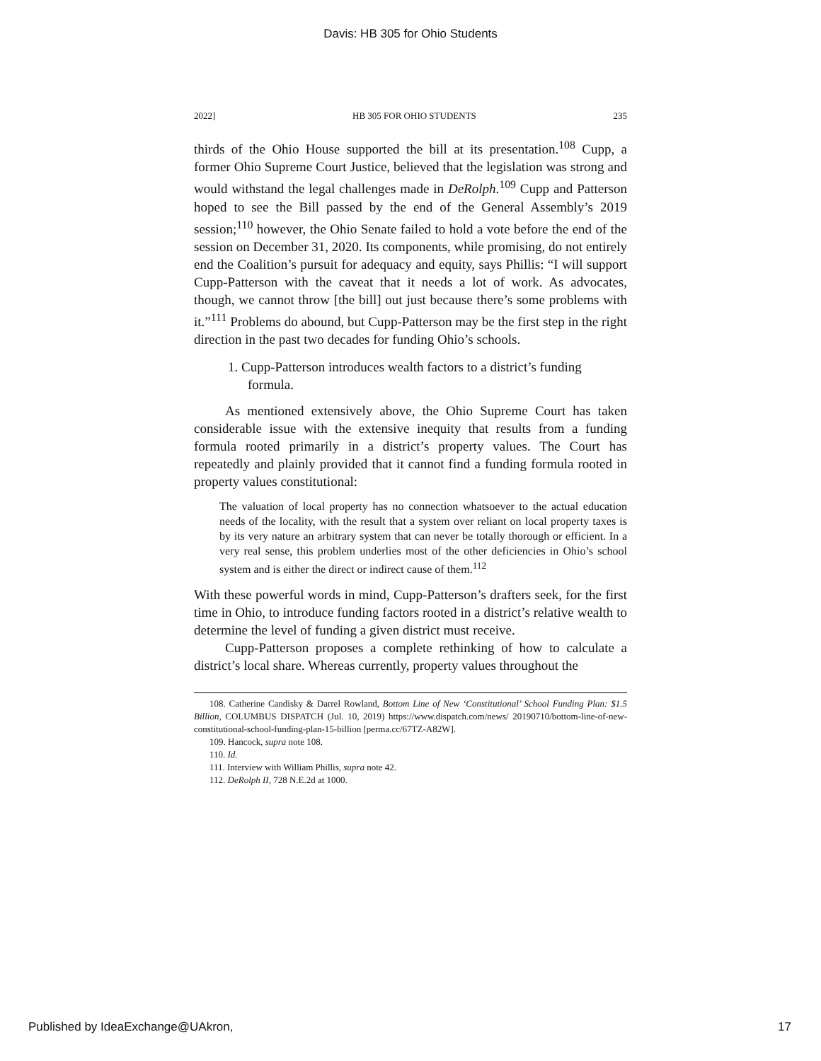Davis: HB 305 for Ohio Students
2022] HB 305 FOR OHIO STUDENTS 235
thirds of the Ohio House supported the bill at its presentation.<sup>108</sup> Cupp, a former Ohio Supreme Court Justice, believed that the legislation was strong and would withstand the legal challenges made in DeRolph.<sup>109</sup> Cupp and Patterson hoped to see the Bill passed by the end of the General Assembly’s 2019 session;<sup>110</sup> however, the Ohio Senate failed to hold a vote before the end of the session on December 31, 2020. Its components, while promising, do not entirely end the Coalition’s pursuit for adequacy and equity, says Phillis: “I will support Cupp-Patterson with the caveat that it needs a lot of work. As advocates, though, we cannot throw [the bill] out just because there’s some problems with it.”<sup>111</sup> Problems do abound, but Cupp-Patterson may be the first step in the right direction in the past two decades for funding Ohio’s schools.
1. Cupp-Patterson introduces wealth factors to a district’s funding formula.
As mentioned extensively above, the Ohio Supreme Court has taken considerable issue with the extensive inequity that results from a funding formula rooted primarily in a district’s property values. The Court has repeatedly and plainly provided that it cannot find a funding formula rooted in property values constitutional:
The valuation of local property has no connection whatsoever to the actual education needs of the locality, with the result that a system over reliant on local property taxes is by its very nature an arbitrary system that can never be totally thorough or efficient. In a very real sense, this problem underlies most of the other deficiencies in Ohio’s school system and is either the direct or indirect cause of them.<sup>112</sup>
With these powerful words in mind, Cupp-Patterson’s drafters seek, for the first time in Ohio, to introduce funding factors rooted in a district’s relative wealth to determine the level of funding a given district must receive.
Cupp-Patterson proposes a complete rethinking of how to calculate a district’s local share. Whereas currently, property values throughout the
108. Catherine Candisky & Darrel Rowland, Bottom Line of New ‘Constitutional’ School Funding Plan: $1.5 Billion, COLUMBUS DISPATCH (Jul. 10, 2019) https://www.dispatch.com/news/ 20190710/bottom-line-of-new-constitutional-school-funding-plan-15-billion [perma.cc/67TZ-A82W].
109. Hancock, supra note 108.
110. Id.
111. Interview with William Phillis, supra note 42.
112. DeRolph II, 728 N.E.2d at 1000.
Published by IdeaExchange@UAkron, 17